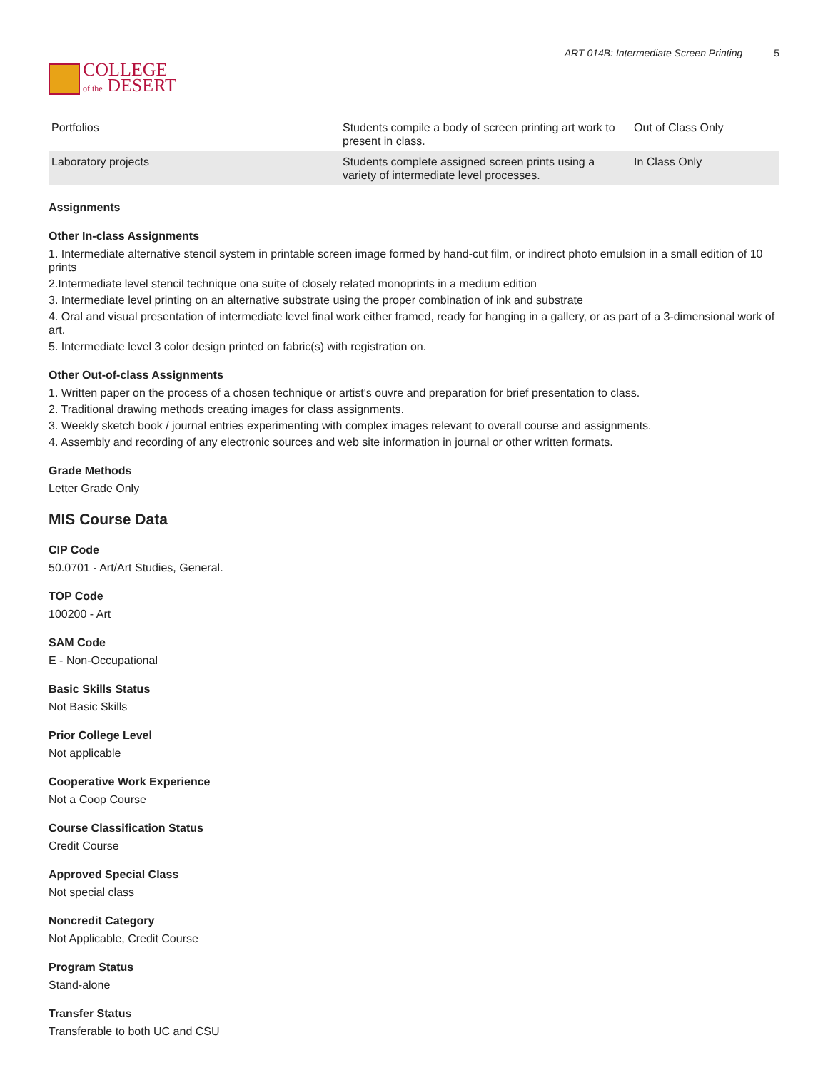COLLEGE
of the DESERT
ART 014B: Intermediate Screen Printing 5
| Portfolios | Students compile a body of screen printing art work to present in class. | Out of Class Only |
| Laboratory projects | Students complete assigned screen prints using a variety of intermediate level processes. | In Class Only |
Assignments
Other In-class Assignments
1. Intermediate alternative stencil system in printable screen image formed by hand-cut film, or indirect photo emulsion in a small edition of 10 prints
2.Intermediate level stencil technique ona suite of closely related monoprints in a medium edition
3. Intermediate level printing on an alternative substrate using the proper combination of ink and substrate
4. Oral and visual presentation of intermediate level final work either framed, ready for hanging in a gallery, or as part of a 3-dimensional work of art.
5. Intermediate level 3 color design printed on fabric(s) with registration on.
Other Out-of-class Assignments
1. Written paper on the process of a chosen technique or artist's ouvre and preparation for brief presentation to class.
2. Traditional drawing methods creating images for class assignments.
3. Weekly sketch book / journal entries experimenting with complex images relevant to overall course and assignments.
4. Assembly and recording of any electronic sources and web site information in journal or other written formats.
Grade Methods
Letter Grade Only
MIS Course Data
CIP Code
50.0701 - Art/Art Studies, General.
TOP Code
100200 - Art
SAM Code
E - Non-Occupational
Basic Skills Status
Not Basic Skills
Prior College Level
Not applicable
Cooperative Work Experience
Not a Coop Course
Course Classification Status
Credit Course
Approved Special Class
Not special class
Noncredit Category
Not Applicable, Credit Course
Program Status
Stand-alone
Transfer Status
Transferable to both UC and CSU